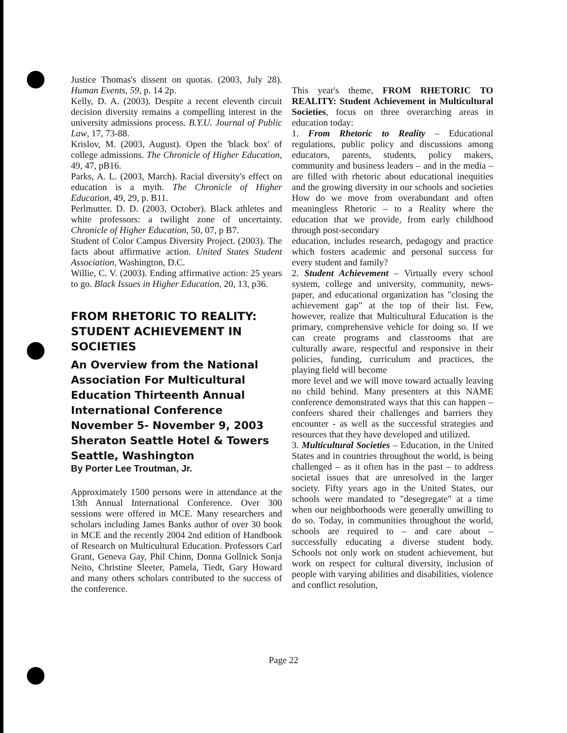Justice Thomas's dissent on quotas. (2003, July 28). Human Events, 59, p. 14 2p.
Kelly, D. A. (2003). Despite a recent eleventh circuit decision diversity remains a compelling interest in the university admissions process. B.Y.U. Journal of Public Law, 17, 73-88.
Krislov, M. (2003, August). Open the 'black box' of college admissions. The Chronicle of Higher Education, 49, 47, pB16.
Parks, A. L. (2003, March). Racial diversity's effect on education is a myth. The Chronicle of Higher Education, 49, 29, p. B11.
Perlmutter. D. D. (2003, October). Black athletes and white professors: a twilight zone of uncertainty. Chronicle of Higher Education, 50, 07, p B7.
Student of Color Campus Diversity Project. (2003). The facts about affirmative action. United States Student Association, Washington, D.C.
Willie, C. V. (2003). Ending affirmative action: 25 years to go. Black Issues in Higher Education, 20, 13, p36.
FROM RHETORIC TO REALITY: STUDENT ACHIEVEMENT IN SOCIETIES
An Overview from the National Association For Multicultural Education Thirteenth Annual International Conference November 5- November 9, 2003 Sheraton Seattle Hotel & Towers Seattle, Washington
By Porter Lee Troutman, Jr.
Approximately 1500 persons were in attendance at the 13th Annual International Conference. Over 300 sessions were offered in MCE. Many researchers and scholars including James Banks author of over 30 book in MCE and the recently 2004 2nd edition of Handbook of Research on Multicultural Education. Professors Carl Grant, Geneva Gay, Phil Chinn, Donna Gollnick Sonja Neito, Christine Sleeter, Pamela, Tiedt, Gary Howard and many others scholars contributed to the success of the conference.
This year's theme, FROM RHETORIC TO REALITY: Student Achievement in Multicultural Societies, focus on three overarching areas in education today:
1. From Rhetoric to Reality – Educational regulations, public policy and discussions among educators, parents, students, policy makers, community and business leaders – and in the media – are filled with rhetoric about educational inequities and the growing diversity in our schools and societies How do we move from overabundant and often meaningless Rhetoric – to a Reality where the education that we provide, from early childhood through post-secondary
education, includes research, pedagogy and practice which fosters academic and personal success for every student and family?
2. Student Achievement – Virtually every school system, college and university, community, news-paper, and educational organization has "closing the achievement gap" at the top of their list. Few, however, realize that Multicultural Education is the primary, comprehensive vehicle for doing so. If we can create programs and classrooms that are culturally aware, respectful and responsive in their policies, funding, curriculum and practices, the playing field will become
more level and we will move toward actually leaving no child behind. Many presenters at this NAME conference demonstrated ways that this can happen – confeers shared their challenges and barriers they encounter - as well as the successful strategies and resources that they have developed and utilized.
3. Multicultural Societies – Education, in the United States and in countries throughout the world, is being challenged – as it often has in the past – to address societal issues that are unresolved in the larger society. Fifty years ago in the United States, our schools were mandated to "desegregate" at a time when our neighborhoods were generally unwilling to do so. Today, in communities throughout the world, schools are required to – and care about – successfully educating a diverse student body. Schools not only work on student achievement, but work on respect for cultural diversity, inclusion of people with varying abilities and disabilities, violence and conflict resolution,
Page 22